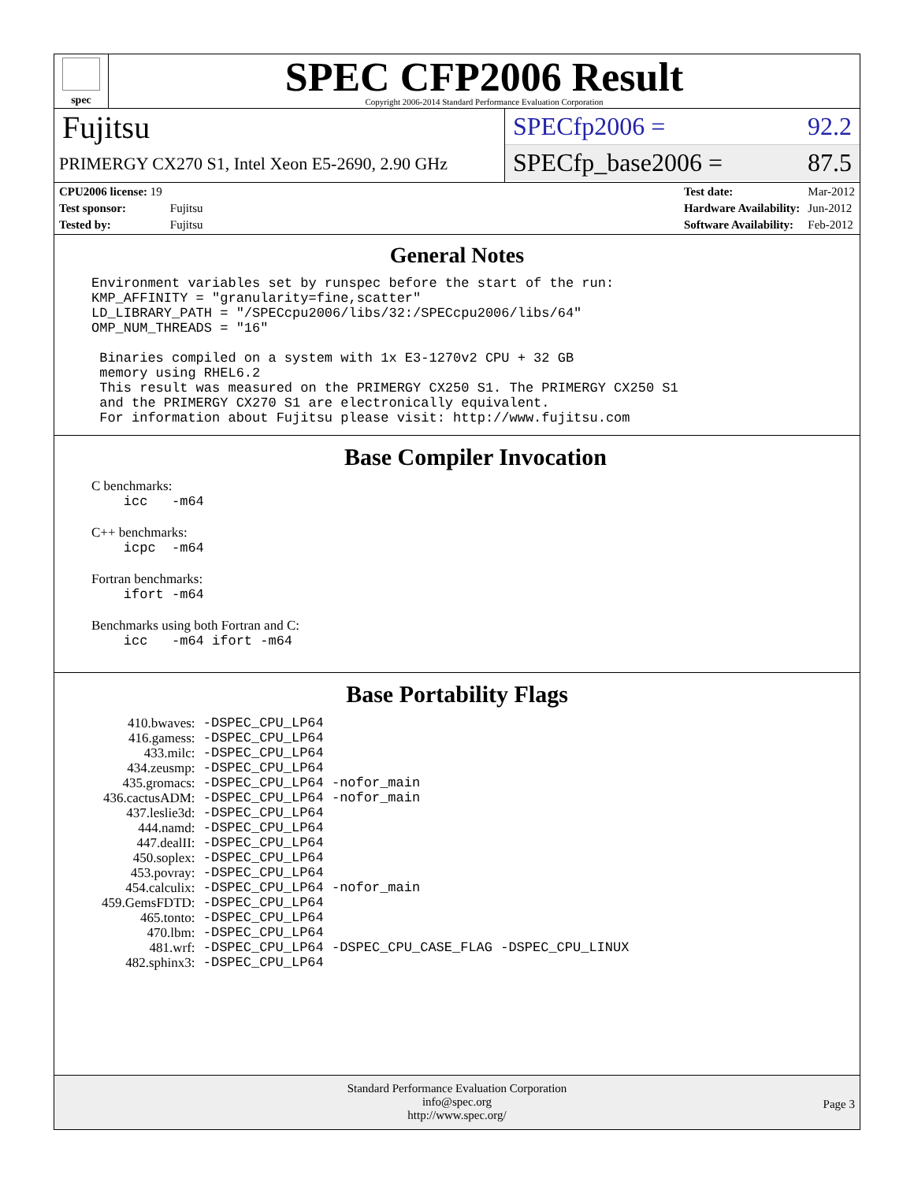spec
SPEC CFP2006 Result
Copyright 2006-2014 Standard Performance Evaluation Corporation
Fujitsu
PRIMERGY CX270 S1, Intel Xeon E5-2690, 2.90 GHz
SPECfp2006 = 92.2
SPECfp_base2006 = 87.5
| CPU2006 license: 19 | |
| Test sponsor: | Fujitsu |
| Tested by: | Fujitsu |
| Test date: | Mar-2012 |
| Hardware Availability: | Jun-2012 |
| Software Availability: | Feb-2012 |
General Notes
Environment variables set by runspec before the start of the run: KMP_AFFINITY = "granularity=fine,scatter" LD_LIBRARY_PATH = "/SPECcpu2006/libs/32:/SPECcpu2006/libs/64" OMP_NUM_THREADS = "16" Binaries compiled on a system with 1x E3-1270v2 CPU + 32 GB memory using RHEL6.2 This result was measured on the PRIMERGY CX250 S1. The PRIMERGY CX250 S1 and the PRIMERGY CX270 S1 are electronically equivalent. For information about Fujitsu please visit: http://www.fujitsu.com
Base Compiler Invocation
C benchmarks:
icc -m64
C++ benchmarks:
icpc -m64
Fortran benchmarks:
ifort -m64
Benchmarks using both Fortran and C:
icc -m64 ifort -m64
Base Portability Flags
| 410.bwaves: | -DSPEC_CPU_LP64 |
| 416.gamess: | -DSPEC_CPU_LP64 |
| 433.milc: | -DSPEC_CPU_LP64 |
| 434.zeusmp: | -DSPEC_CPU_LP64 |
| 435.gromacs: | -DSPEC_CPU_LP64 -nofor_main |
| 436.cactusADM: | -DSPEC_CPU_LP64 -nofor_main |
| 437.leslie3d: | -DSPEC_CPU_LP64 |
| 444.namd: | -DSPEC_CPU_LP64 |
| 447.dealII: | -DSPEC_CPU_LP64 |
| 450.soplex: | -DSPEC_CPU_LP64 |
| 453.povray: | -DSPEC_CPU_LP64 |
| 454.calculix: | -DSPEC_CPU_LP64 -nofor_main |
| 459.GemsFDTD: | -DSPEC_CPU_LP64 |
| 465.tonto: | -DSPEC_CPU_LP64 |
| 470.lbm: | -DSPEC_CPU_LP64 |
| 481.wrf: | -DSPEC_CPU_LP64 -DSPEC_CPU_CASE_FLAG -DSPEC_CPU_LINUX |
| 482.sphinx3: | -DSPEC_CPU_LP64 |
Standard Performance Evaluation Corporation
info@spec.org
http://www.spec.org/
Page 3